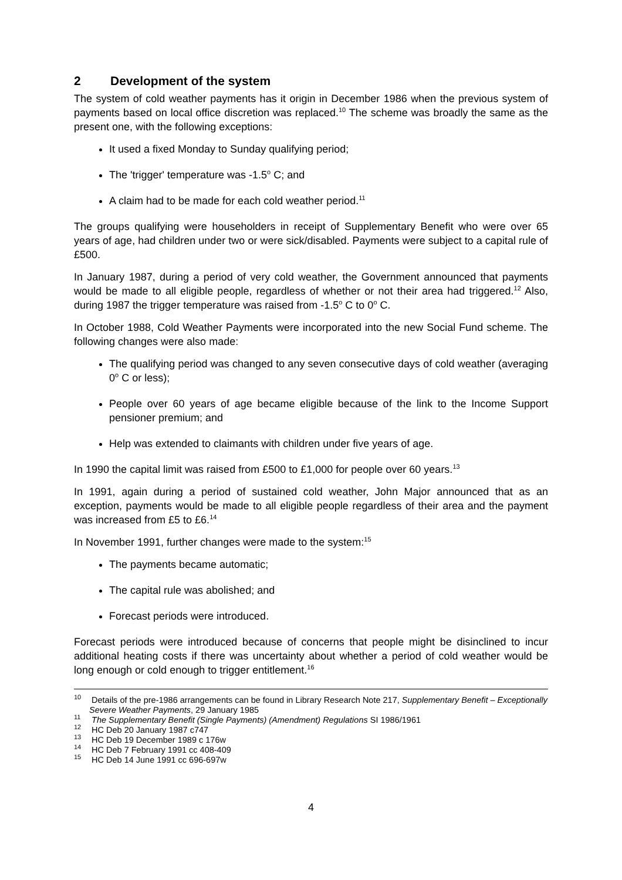2 Development of the system
The system of cold weather payments has it origin in December 1986 when the previous system of payments based on local office discretion was replaced.<sup>10</sup> The scheme was broadly the same as the present one, with the following exceptions:
It used a fixed Monday to Sunday qualifying period;
The 'trigger' temperature was -1.5<sup>o</sup> C; and
A claim had to be made for each cold weather period.<sup>11</sup>
The groups qualifying were householders in receipt of Supplementary Benefit who were over 65 years of age, had children under two or were sick/disabled. Payments were subject to a capital rule of £500.
In January 1987, during a period of very cold weather, the Government announced that payments would be made to all eligible people, regardless of whether or not their area had triggered.<sup>12</sup> Also, during 1987 the trigger temperature was raised from -1.5<sup>o</sup> C to 0<sup>o</sup> C.
In October 1988, Cold Weather Payments were incorporated into the new Social Fund scheme. The following changes were also made:
The qualifying period was changed to any seven consecutive days of cold weather (averaging 0<sup>o</sup> C or less);
People over 60 years of age became eligible because of the link to the Income Support pensioner premium; and
Help was extended to claimants with children under five years of age.
In 1990 the capital limit was raised from £500 to £1,000 for people over 60 years.<sup>13</sup>
In 1991, again during a period of sustained cold weather, John Major announced that as an exception, payments would be made to all eligible people regardless of their area and the payment was increased from £5 to £6.<sup>14</sup>
In November 1991, further changes were made to the system:<sup>15</sup>
The payments became automatic;
The capital rule was abolished; and
Forecast periods were introduced.
Forecast periods were introduced because of concerns that people might be disinclined to incur additional heating costs if there was uncertainty about whether a period of cold weather would be long enough or cold enough to trigger entitlement.<sup>16</sup>
<sup>10</sup> Details of the pre-1986 arrangements can be found in Library Research Note 217, Supplementary Benefit – Exceptionally Severe Weather Payments, 29 January 1985
<sup>11</sup> The Supplementary Benefit (Single Payments) (Amendment) Regulations SI 1986/1961
<sup>12</sup> HC Deb 20 January 1987 c747
<sup>13</sup> HC Deb 19 December 1989 c 176w
<sup>14</sup> HC Deb 7 February 1991 cc 408-409
<sup>15</sup> HC Deb 14 June 1991 cc 696-697w
4